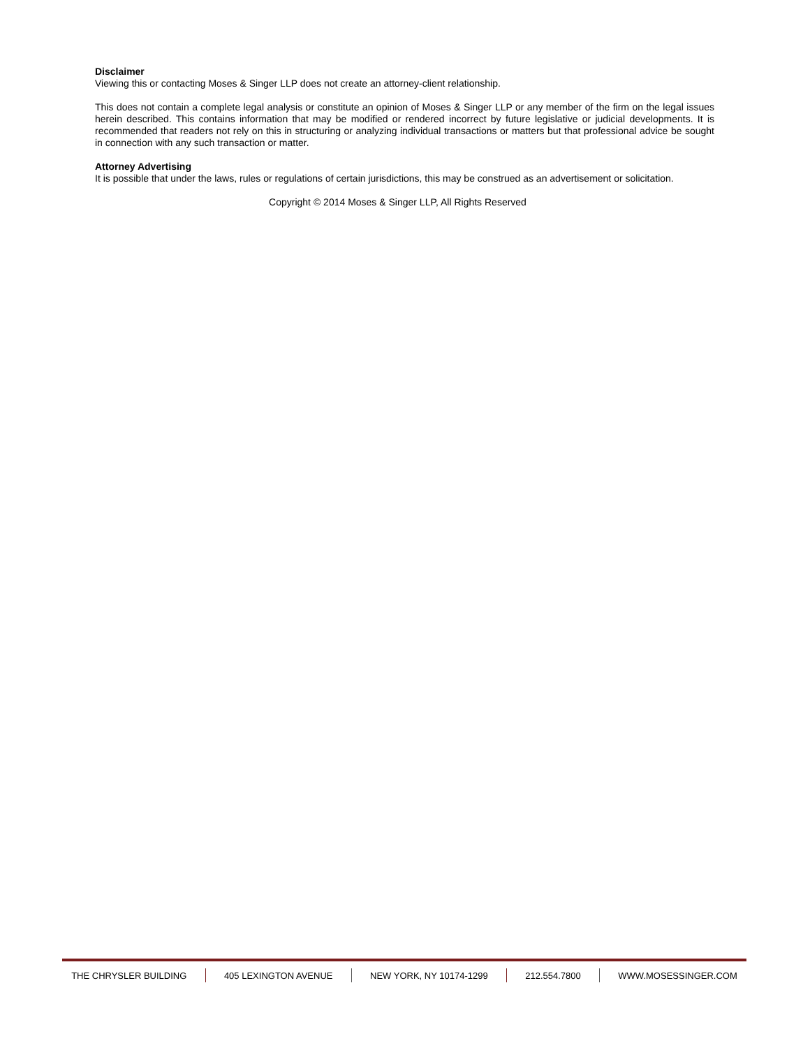Disclaimer
Viewing this or contacting Moses & Singer LLP does not create an attorney-client relationship.
This does not contain a complete legal analysis or constitute an opinion of Moses & Singer LLP or any member of the firm on the legal issues herein described. This contains information that may be modified or rendered incorrect by future legislative or judicial developments. It is recommended that readers not rely on this in structuring or analyzing individual transactions or matters but that professional advice be sought in connection with any such transaction or matter.
Attorney Advertising
It is possible that under the laws, rules or regulations of certain jurisdictions, this may be construed as an advertisement or solicitation.
Copyright © 2014 Moses & Singer LLP, All Rights Reserved
THE CHRYSLER BUILDING 405 LEXINGTON AVENUE NEW YORK, NY 10174-1299 212.554.7800 WWW.MOSESSINGER.COM